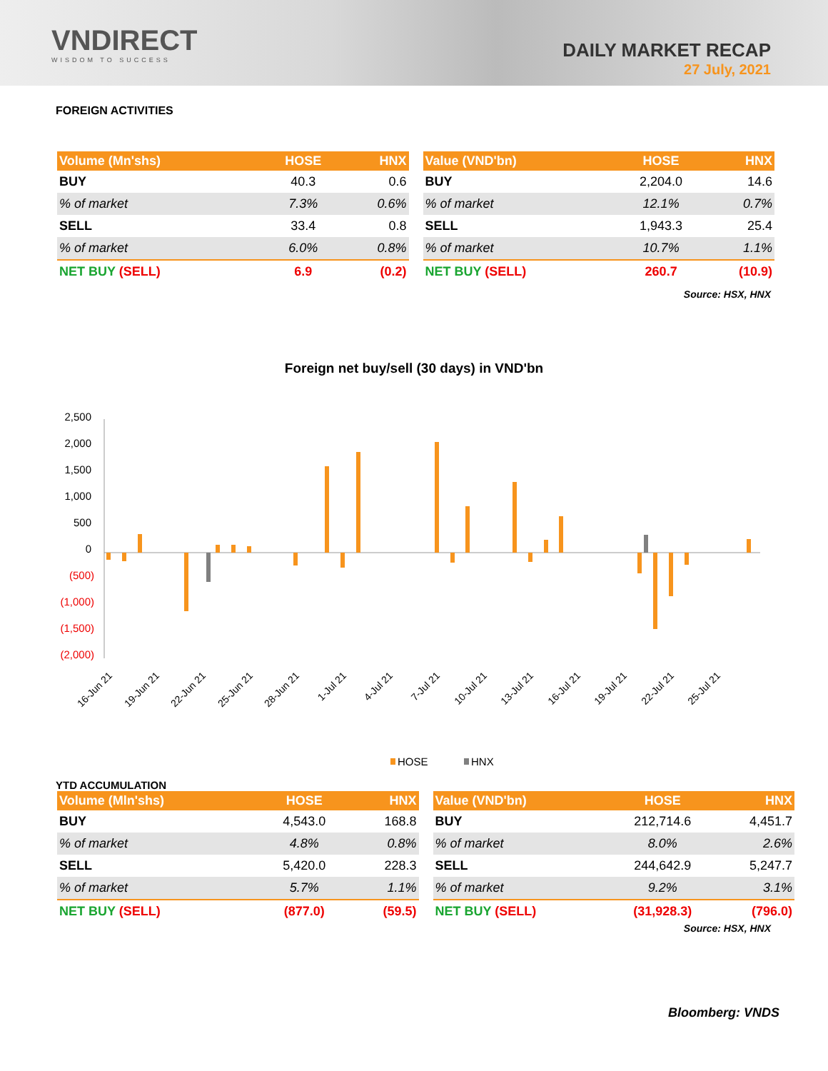VNDIRECT
WISDOM TO SUCCESS
DAILY MARKET RECAP
27 July, 2021
FOREIGN ACTIVITIES
| Volume (Mn'shs) | HOSE | HNX |
| --- | --- | --- |
| BUY | 40.3 | 0.6 |
| % of market | 7.3% | 0.6% |
| SELL | 33.4 | 0.8 |
| % of market | 6.0% | 0.8% |
| NET BUY (SELL) | 6.9 | (0.2) |
| Value (VND'bn) | HOSE | HNX |
| --- | --- | --- |
| BUY | 2,204.0 | 14.6 |
| % of market | 12.1% | 0.7% |
| SELL | 1,943.3 | 25.4 |
| % of market | 10.7% | 1.1% |
| NET BUY (SELL) | 260.7 | (10.9) |
Source: HSX, HNX
Foreign net buy/sell (30 days) in VND'bn
2,500
2,000
1,500
1,000
500
0
(500)
(1,000)
(1,500)
(2,000)
16-Jun 21
19-Jun 21
22-Jun 21
25-Jun 21
28-Jun 21
1-Jul 21
4-Jul 21
7-Jul 21
10-Jul 21
13-Jul 21
16-Jul 21
19-Jul 21
22-Jul 21
25-Jul 21
HOSE
HNX
YTD ACCUMULATION
| Volume (Mln'shs) | HOSE | HNX |
| --- | --- | --- |
| BUY | 4,543.0 | 168.8 |
| % of market | 4.8% | 0.8% |
| SELL | 5,420.0 | 228.3 |
| % of market | 5.7% | 1.1% |
| NET BUY (SELL) | (877.0) | (59.5) |
| Value (VND'bn) | HOSE | HNX |
| --- | --- | --- |
| BUY | 212,714.6 | 4,451.7 |
| % of market | 8.0% | 2.6% |
| SELL | 244,642.9 | 5,247.7 |
| % of market | 9.2% | 3.1% |
| NET BUY (SELL) | (31,928.3) | (796.0) |
Source: HSX, HNX
Bloomberg: VNDS